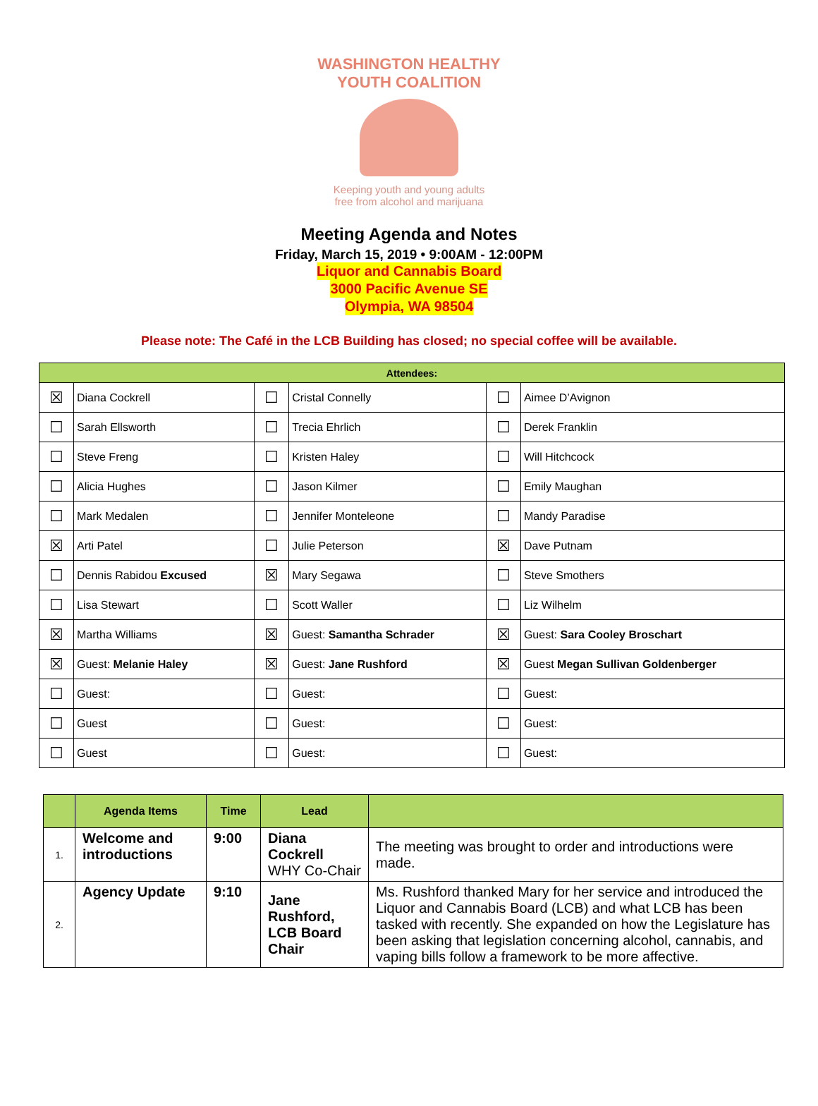WASHINGTON HEALTHY YOUTH COALITION
Keeping youth and young adults
free from alcohol and marijuana
Meeting Agenda and Notes
Friday, March 15, 2019 • 9:00AM - 12:00PM
Liquor and Cannabis Board
3000 Pacific Avenue SE
Olympia, WA 98504
Please note: The Café in the LCB Building has closed; no special coffee will be available.
| Attendees: | | | | | |
| --- | --- | --- | --- | --- | --- |
| ☒ | Diana Cockrell | ☐ | Cristal Connelly | ☐ | Aimee D’Avignon |
| ☐ | Sarah Ellsworth | ☐ | Trecia Ehrlich | ☐ | Derek Franklin |
| ☐ | Steve Freng | ☐ | Kristen Haley | ☐ | Will Hitchcock |
| ☐ | Alicia Hughes | ☐ | Jason Kilmer | ☐ | Emily Maughan |
| ☐ | Mark Medalen | ☐ | Jennifer Monteleone | ☐ | Mandy Paradise |
| ☒ | Arti Patel | ☐ | Julie Peterson | ☒ | Dave Putnam |
| ☐ | Dennis Rabidou Excused | ☒ | Mary Segawa | ☐ | Steve Smothers |
| ☐ | Lisa Stewart | ☐ | Scott Waller | ☐ | Liz Wilhelm |
| ☒ | Martha Williams | ☒ | Guest: Samantha Schrader | ☒ | Guest: Sara Cooley Broschart |
| ☒ | Guest: Melanie Haley | ☒ | Guest: Jane Rushford | ☒ | Guest Megan Sullivan Goldenberger |
| ☐ | Guest: | ☐ | Guest: | ☐ | Guest: |
| ☐ | Guest | ☐ | Guest: | ☐ | Guest: |
| ☐ | Guest | ☐ | Guest: | ☐ | Guest: |
| | Agenda Items | Time | Lead | |
| --- | --- | --- | --- | --- |
| 1. | Welcome and introductions | 9:00 | Diana Cockrell WHY Co-Chair | The meeting was brought to order and introductions were made. |
| 2. | Agency Update | 9:10 | Jane Rushford, LCB Board Chair | Ms. Rushford thanked Mary for her service and introduced the Liquor and Cannabis Board (LCB) and what LCB has been tasked with recently. She expanded on how the Legislature has been asking that legislation concerning alcohol, cannabis, and vaping bills follow a framework to be more affective. |